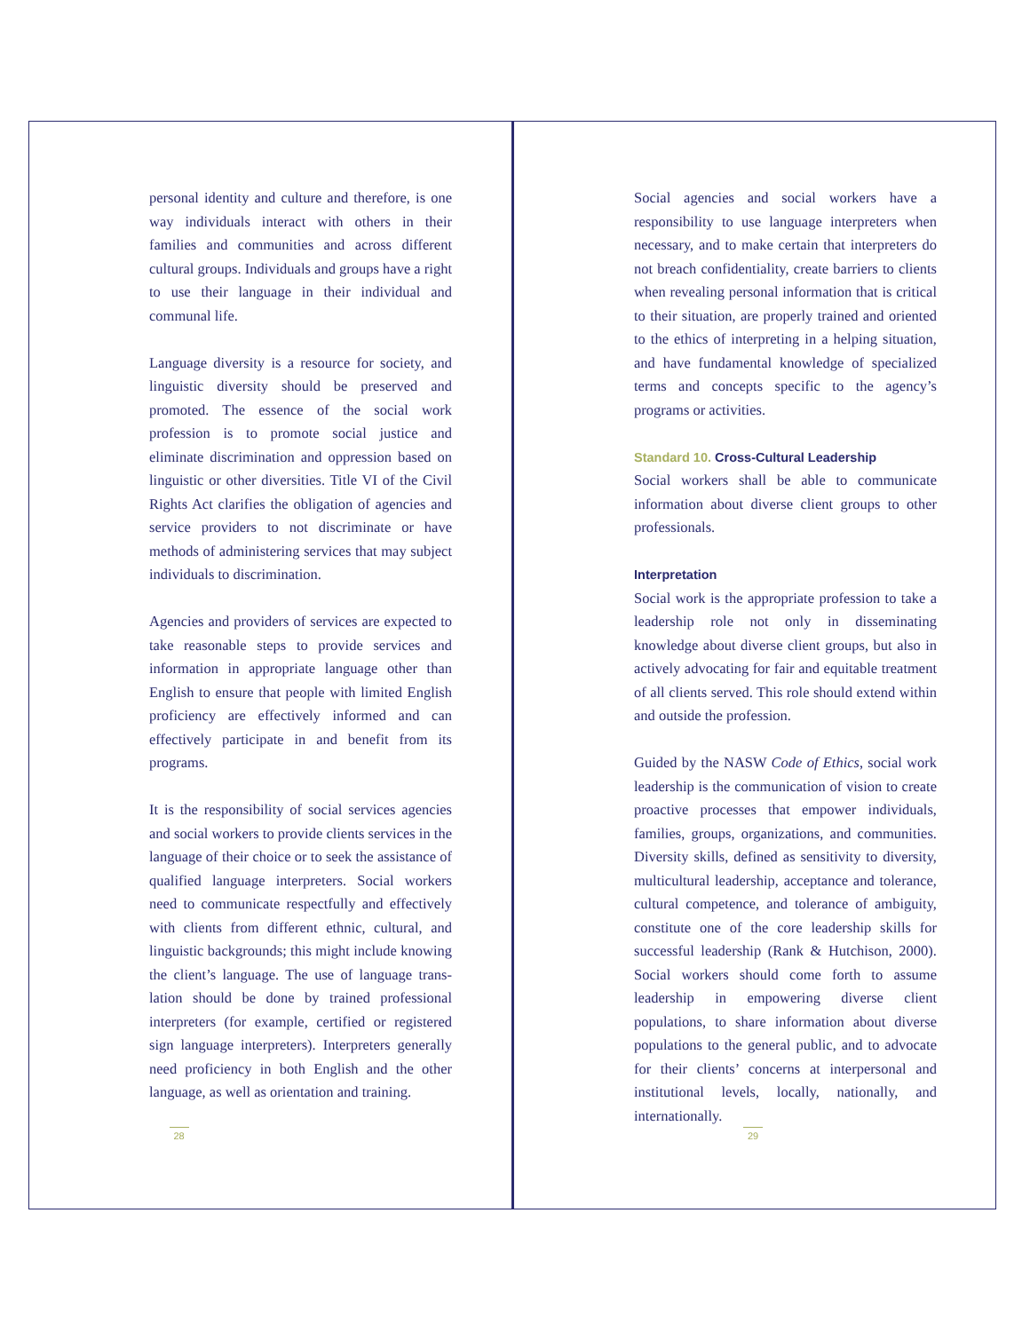personal identity and culture and therefore, is one way individuals interact with others in their families and communities and across different cultural groups. Individuals and groups have a right to use their language in their individual and communal life.
Language diversity is a resource for society, and linguistic diversity should be preserved and promoted. The essence of the social work profession is to promote social justice and eliminate discrimination and oppression based on linguistic or other diversities. Title VI of the Civil Rights Act clarifies the obligation of agencies and service providers to not discriminate or have methods of administering services that may subject individuals to discrimination.
Agencies and providers of services are expected to take reasonable steps to provide services and information in appropriate language other than English to ensure that people with limited English proficiency are effectively informed and can effectively participate in and benefit from its programs.
It is the responsibility of social services agencies and social workers to provide clients services in the language of their choice or to seek the assistance of qualified language interpreters. Social workers need to communicate respectfully and effectively with clients from different ethnic, cultural, and linguistic backgrounds; this might include knowing the client’s language. The use of language trans-lation should be done by trained professional interpreters (for example, certified or registered sign language interpreters). Interpreters generally need proficiency in both English and the other language, as well as orientation and training.
28
Social agencies and social workers have a responsibility to use language interpreters when necessary, and to make certain that interpreters do not breach confidentiality, create barriers to clients when revealing personal information that is critical to their situation, are properly trained and oriented to the ethics of interpreting in a helping situation, and have fundamental knowledge of specialized terms and concepts specific to the agency’s programs or activities.
Standard 10. Cross-Cultural Leadership
Social workers shall be able to communicate information about diverse client groups to other professionals.
Interpretation
Social work is the appropriate profession to take a leadership role not only in disseminating knowledge about diverse client groups, but also in actively advocating for fair and equitable treatment of all clients served. This role should extend within and outside the profession.
Guided by the NASW Code of Ethics, social work leadership is the communication of vision to create proactive processes that empower individuals, families, groups, organizations, and communities. Diversity skills, defined as sensitivity to diversity, multicultural leadership, acceptance and tolerance, cultural competence, and tolerance of ambiguity, constitute one of the core leadership skills for successful leadership (Rank & Hutchison, 2000). Social workers should come forth to assume leadership in empowering diverse client populations, to share information about diverse populations to the general public, and to advocate for their clients’ concerns at interpersonal and institutional levels, locally, nationally, and internationally.
29